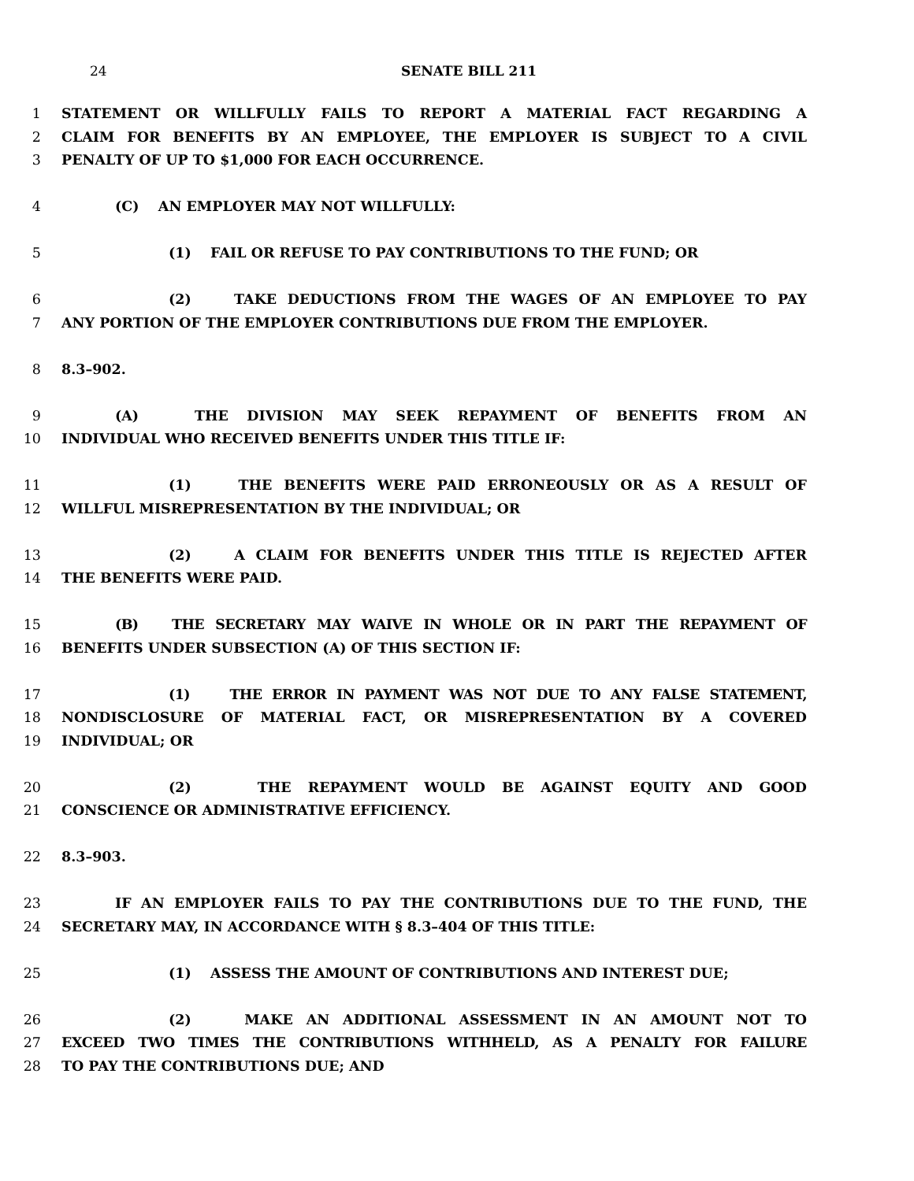24 SENATE BILL 211
1 STATEMENT OR WILLFULLY FAILS TO REPORT A MATERIAL FACT REGARDING A
2 CLAIM FOR BENEFITS BY AN EMPLOYEE, THE EMPLOYER IS SUBJECT TO A CIVIL
3 PENALTY OF UP TO $1,000 FOR EACH OCCURRENCE.
4 (C) AN EMPLOYER MAY NOT WILLFULLY:
5 (1) FAIL OR REFUSE TO PAY CONTRIBUTIONS TO THE FUND; OR
6 (2) TAKE DEDUCTIONS FROM THE WAGES OF AN EMPLOYEE TO PAY
7 ANY PORTION OF THE EMPLOYER CONTRIBUTIONS DUE FROM THE EMPLOYER.
8 8.3–902.
9 (A) THE DIVISION MAY SEEK REPAYMENT OF BENEFITS FROM AN
10 INDIVIDUAL WHO RECEIVED BENEFITS UNDER THIS TITLE IF:
11 (1) THE BENEFITS WERE PAID ERRONEOUSLY OR AS A RESULT OF
12 WILLFUL MISREPRESENTATION BY THE INDIVIDUAL; OR
13 (2) A CLAIM FOR BENEFITS UNDER THIS TITLE IS REJECTED AFTER
14 THE BENEFITS WERE PAID.
15 (B) THE SECRETARY MAY WAIVE IN WHOLE OR IN PART THE REPAYMENT OF
16 BENEFITS UNDER SUBSECTION (A) OF THIS SECTION IF:
17 (1) THE ERROR IN PAYMENT WAS NOT DUE TO ANY FALSE STATEMENT,
18 NONDISCLOSURE OF MATERIAL FACT, OR MISREPRESENTATION BY A COVERED
19 INDIVIDUAL; OR
20 (2) THE REPAYMENT WOULD BE AGAINST EQUITY AND GOOD
21 CONSCIENCE OR ADMINISTRATIVE EFFICIENCY.
22 8.3–903.
23 IF AN EMPLOYER FAILS TO PAY THE CONTRIBUTIONS DUE TO THE FUND, THE
24 SECRETARY MAY, IN ACCORDANCE WITH § 8.3–404 OF THIS TITLE:
25 (1) ASSESS THE AMOUNT OF CONTRIBUTIONS AND INTEREST DUE;
26 (2) MAKE AN ADDITIONAL ASSESSMENT IN AN AMOUNT NOT TO
27 EXCEED TWO TIMES THE CONTRIBUTIONS WITHHELD, AS A PENALTY FOR FAILURE
28 TO PAY THE CONTRIBUTIONS DUE; AND